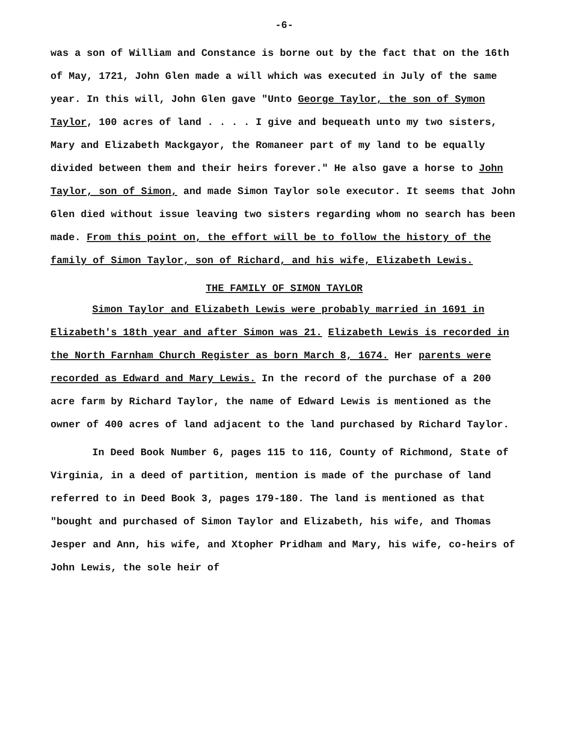-6-
was a son of William and Constance is borne out by the fact that on the 16th of May, 1721, John Glen made a will which was executed in July of the same year. In this will, John Glen gave "Unto George Taylor, the son of Symon Taylor, 100 acres of land . . . . I give and bequeath unto my two sisters, Mary and Elizabeth Mackgayor, the Romaneer part of my land to be equally divided between them and their heirs forever." He also gave a horse to John Taylor, son of Simon, and made Simon Taylor sole executor. It seems that John Glen died without issue leaving two sisters regarding whom no search has been made. From this point on, the effort will be to follow the history of the family of Simon Taylor, son of Richard, and his wife, Elizabeth Lewis.
THE FAMILY OF SIMON TAYLOR
Simon Taylor and Elizabeth Lewis were probably married in 1691 in Elizabeth's 18th year and after Simon was 21. Elizabeth Lewis is recorded in the North Farnham Church Register as born March 8, 1674. Her parents were recorded as Edward and Mary Lewis. In the record of the purchase of a 200 acre farm by Richard Taylor, the name of Edward Lewis is mentioned as the owner of 400 acres of land adjacent to the land purchased by Richard Taylor.
In Deed Book Number 6, pages 115 to 116, County of Richmond, State of Virginia, in a deed of partition, mention is made of the purchase of land referred to in Deed Book 3, pages 179-180. The land is mentioned as that "bought and purchased of Simon Taylor and Elizabeth, his wife, and Thomas Jesper and Ann, his wife, and Xtopher Pridham and Mary, his wife, co-heirs of John Lewis, the sole heir of